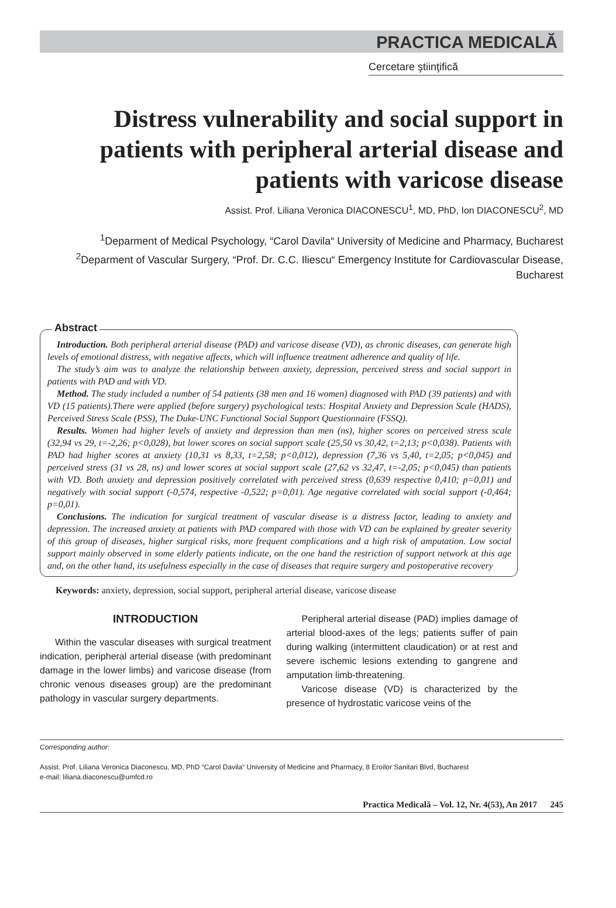PRACTICA MEDICALĂ
Cercetare ştiinţifică
Distress vulnerability and social support in patients with peripheral arterial disease and patients with varicose disease
Assist. Prof. Liliana Veronica DIACONESCU<sup>1</sup>, MD, PhD, Ion DIACONESCU<sup>2</sup>, MD
<sup>1</sup> Deparment of Medical Psychology, “Carol Davila“ University of Medicine and Pharmacy, Bucharest
<sup>2</sup> Deparment of Vascular Surgery, “Prof. Dr. C.C. Iliescu“ Emergency Institute for Cardiovascular Disease, Bucharest
Abstract
Introduction. Both peripheral arterial disease (PAD) and varicose disease (VD), as chronic diseases, can generate high levels of emotional distress, with negative affects, which will influence treatment adherence and quality of life.
The study’s aim was to analyze the relationship between anxiety, depression, perceived stress and social support in patients with PAD and with VD.
Method. The study included a number of 54 patients (38 men and 16 women) diagnosed with PAD (39 patients) and with VD (15 patients).There were applied (before surgery) psychological tests: Hospital Anxiety and Depression Scale (HADS), Perceived Stress Scale (PSS), The Duke-UNC Functional Social Support Questionnaire (FSSQ).
Results. Women had higher levels of anxiety and depression than men (ns), higher scores on perceived stress scale (32,94 vs 29, t=-2,26; p<0,028), but lower scores on social support scale (25,50 vs 30,42, t=2,13; p<0,038). Patients with PAD had higher scores at anxiety (10,31 vs 8,33, t=2,58; p<0,012), depression (7,36 vs 5,40, t=2,05; p<0,045) and perceived stress (31 vs 28, ns) and lower scores at social support scale (27,62 vs 32,47, t=-2,05; p<0,045) than patients with VD. Both anxiety and depression positively correlated with perceived stress (0,639 respective 0,410; p=0,01) and negatively with social support (-0,574, respective -0,522; p=0,01). Age negative correlated with social support (-0,464; p=0,01).
Conclusions. The indication for surgical treatment of vascular disease is a distress factor, leading to anxiety and depression. The increased anxiety at patients with PAD compared with those with VD can be explained by greater severity of this group of diseases, higher surgical risks, more frequent complications and a high risk of amputation. Low social support mainly observed in some elderly patients indicate, on the one hand the restriction of support network at this age and, on the other hand, its usefulness especially in the case of diseases that require surgery and postoperative recovery
Keywords: anxiety, depression, social support, peripheral arterial disease, varicose disease
INTRODUCTION
Within the vascular diseases with surgical treatment indication, peripheral arterial disease (with predominant damage in the lower limbs) and varicose disease (from chronic venous diseases group) are the predominant pathology in vascular surgery departments.
Peripheral arterial disease (PAD) implies damage of arterial blood-axes of the legs; patients suffer of pain during walking (intermittent claudication) or at rest and severe ischemic lesions extending to gangrene and amputation limb-threatening.
Varicose disease (VD) is characterized by the presence of hydrostatic varicose veins of the
Corresponding author:
Assist. Prof. Liliana Veronica Diaconescu, MD, PhD “Carol Davila“ University of Medicine and Pharmacy, 8 Eroilor Sanitari Blvd, Bucharest
e-mail: liliana.diaconescu@umfcd.ro
Practica Medicală – Vol. 12, Nr. 4(53), An 2017 245